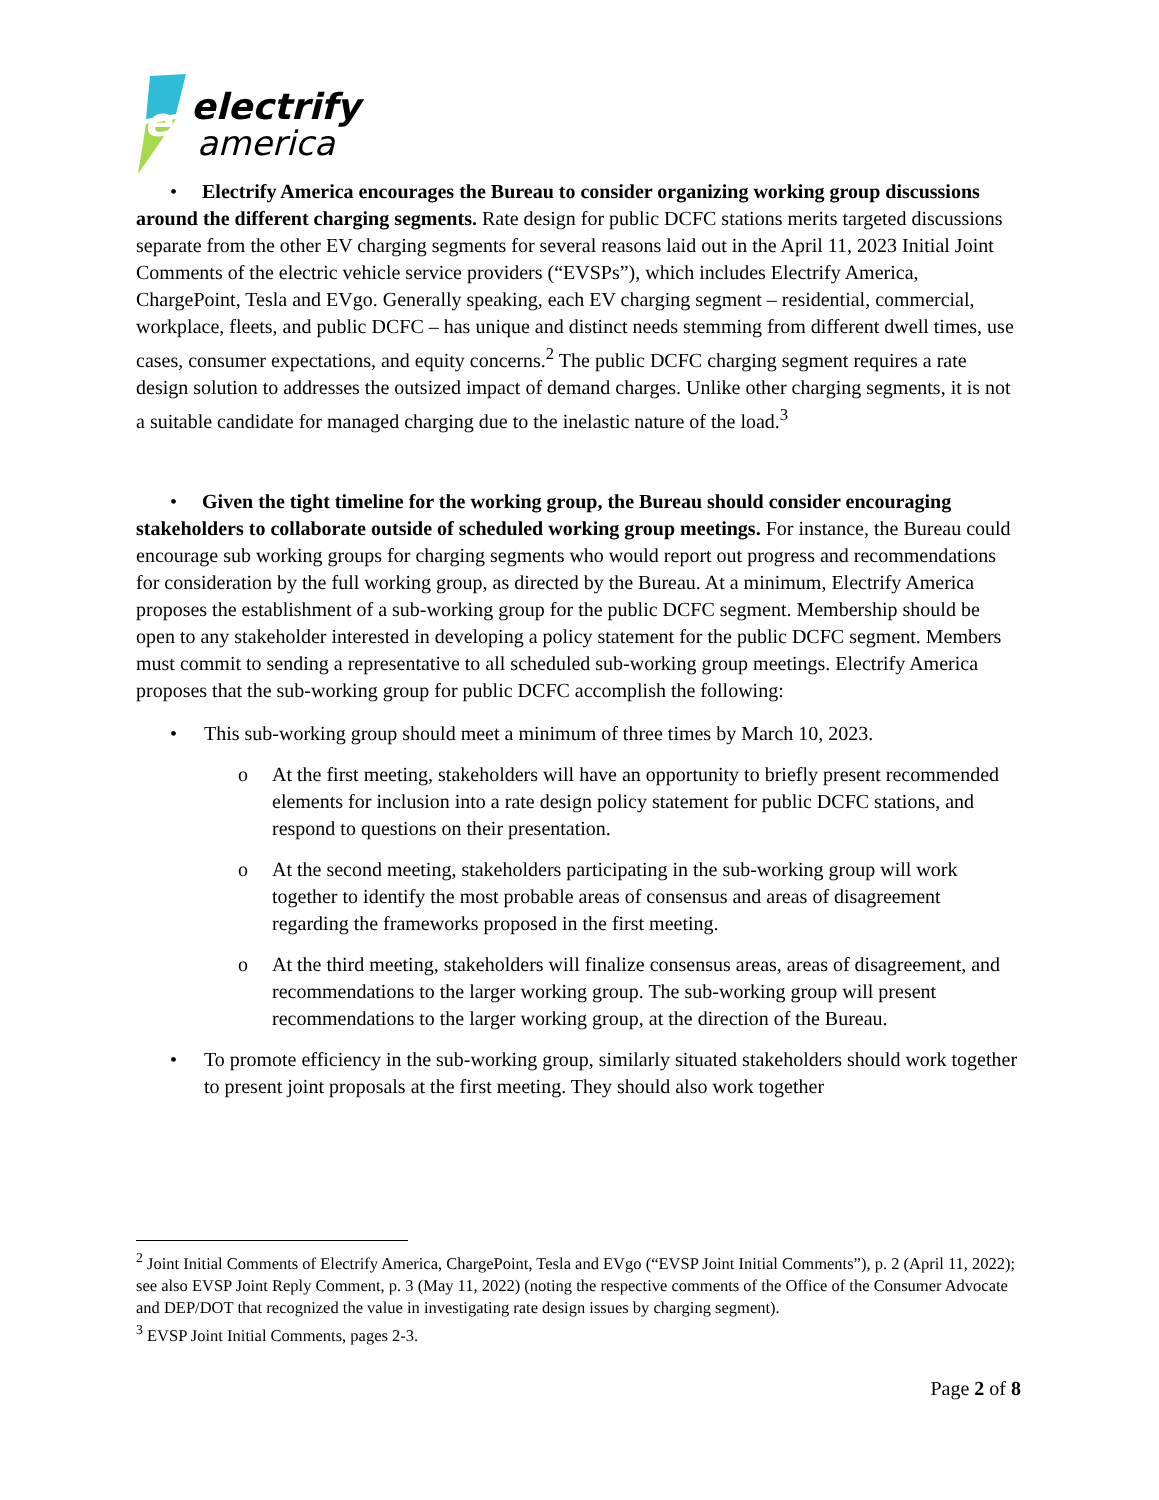e
electrify
america
• Electrify America encourages the Bureau to consider organizing working group discussions around the different charging segments. Rate design for public DCFC stations merits targeted discussions separate from the other EV charging segments for several reasons laid out in the April 11, 2023 Initial Joint Comments of the electric vehicle service providers (“EVSPs”), which includes Electrify America, ChargePoint, Tesla and EVgo. Generally speaking, each EV charging segment – residential, commercial, workplace, fleets, and public DCFC – has unique and distinct needs stemming from different dwell times, use cases, consumer expectations, and equity concerns.<sup>2</sup> The public DCFC charging segment requires a rate design solution to addresses the outsized impact of demand charges. Unlike other charging segments, it is not a suitable candidate for managed charging due to the inelastic nature of the load.<sup>3</sup>
• Given the tight timeline for the working group, the Bureau should consider encouraging stakeholders to collaborate outside of scheduled working group meetings. For instance, the Bureau could encourage sub working groups for charging segments who would report out progress and recommendations for consideration by the full working group, as directed by the Bureau. At a minimum, Electrify America proposes the establishment of a sub-working group for the public DCFC segment. Membership should be open to any stakeholder interested in developing a policy statement for the public DCFC segment. Members must commit to sending a representative to all scheduled sub-working group meetings. Electrify America proposes that the sub-working group for public DCFC accomplish the following:
• This sub-working group should meet a minimum of three times by March 10, 2023.
o At the first meeting, stakeholders will have an opportunity to briefly present recommended elements for inclusion into a rate design policy statement for public DCFC stations, and respond to questions on their presentation.
o At the second meeting, stakeholders participating in the sub-working group will work together to identify the most probable areas of consensus and areas of disagreement regarding the frameworks proposed in the first meeting.
o At the third meeting, stakeholders will finalize consensus areas, areas of disagreement, and recommendations to the larger working group. The sub-working group will present recommendations to the larger working group, at the direction of the Bureau.
• To promote efficiency in the sub-working group, similarly situated stakeholders should work together to present joint proposals at the first meeting. They should also work together
<sup>2</sup> Joint Initial Comments of Electrify America, ChargePoint, Tesla and EVgo (“EVSP Joint Initial Comments”), p. 2 (April 11, 2022); see also EVSP Joint Reply Comment, p. 3 (May 11, 2022) (noting the respective comments of the Office of the Consumer Advocate and DEP/DOT that recognized the value in investigating rate design issues by charging segment).
<sup>3</sup> EVSP Joint Initial Comments, pages 2-3.
Page 2 of 8